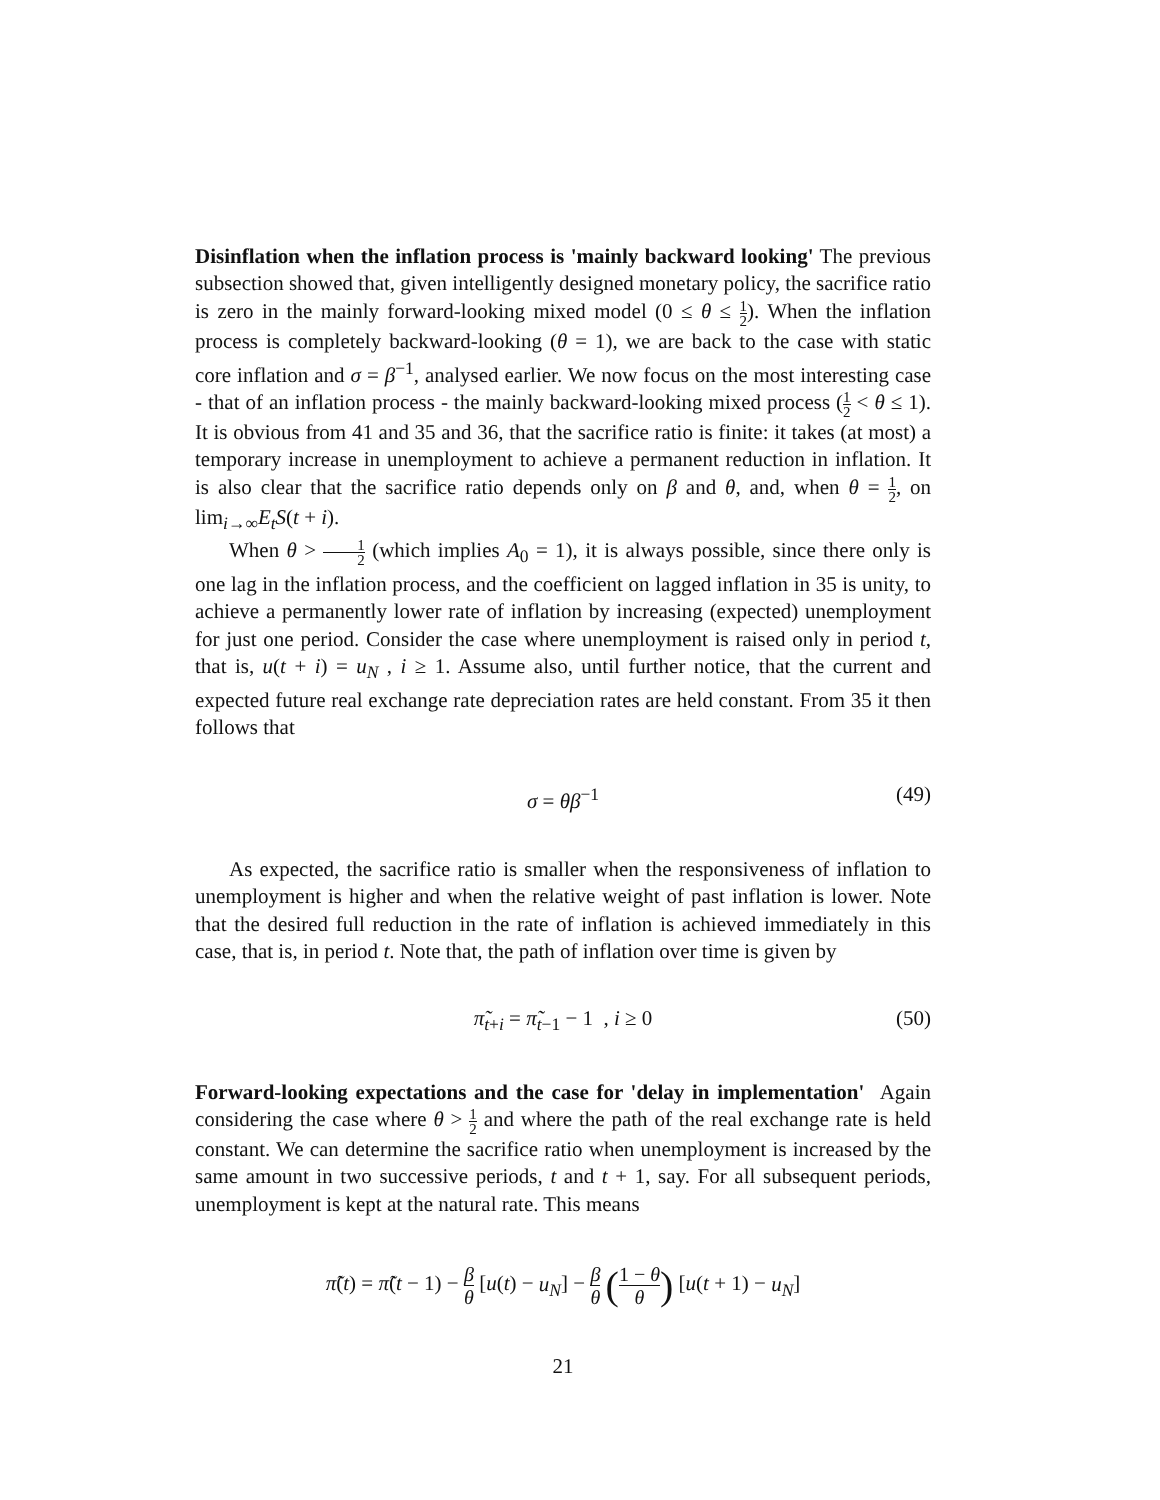Disinflation when the inflation process is 'mainly backward looking' The previous subsection showed that, given intelligently designed monetary policy, the sacrifice ratio is zero in the mainly forward-looking mixed model (0 ≤ θ ≤ 1 2). When the inflation process is completely backward-looking (θ = 1), we are back to the case with static core inflation and σ = β<sup>−1</sup>, analysed earlier. We now focus on the most interesting case - that of an inflation process - the mainly backward-looking mixed process (1 2 < θ ≤ 1). It is obvious from 41 and 35 and 36, that the sacrifice ratio is finite: it takes (at most) a temporary increase in unemployment to achieve a permanent reduction in inflation. It is also clear that the sacrifice ratio depends only on β and θ, and, when θ = 1 2, on lim<sub>i→∞</sub>E<sub>t</sub>S(t + i).
When θ > 1 2 (which implies A<sub>0</sub> = 1), it is always possible, since there only is one lag in the inflation process, and the coefficient on lagged inflation in 35 is unity, to achieve a permanently lower rate of inflation by increasing (expected) unemployment for just one period. Consider the case where unemployment is raised only in period t, that is, u(t + i) = u<sub>N</sub> , i ≥ 1. Assume also, until further notice, that the current and expected future real exchange rate depreciation rates are held constant. From 35 it then follows that
σ = θβ<sup>−1</sup> (49)
As expected, the sacrifice ratio is smaller when the responsiveness of inflation to unemployment is higher and when the relative weight of past inflation is lower. Note that the desired full reduction in the rate of inflation is achieved immediately in this case, that is, in period t. Note that, the path of inflation over time is given by
π̃<sub>t+i</sub> = π̃<sub>t−1</sub> − 1 , i ≥ 0 (50)
Forward-looking expectations and the case for 'delay in implementation' Again considering the case where θ > 1 2 and where the path of the real exchange rate is held constant. We can determine the sacrifice ratio when unemployment is increased by the same amount in two successive periods, t and t + 1, say. For all subsequent periods, unemployment is kept at the natural rate. This means
π̃(t) = π̃(t − 1) − β θ [u(t) − u<sub>N</sub>] − β θ (1 − θ θ) [u(t + 1) − u<sub>N</sub>]
21